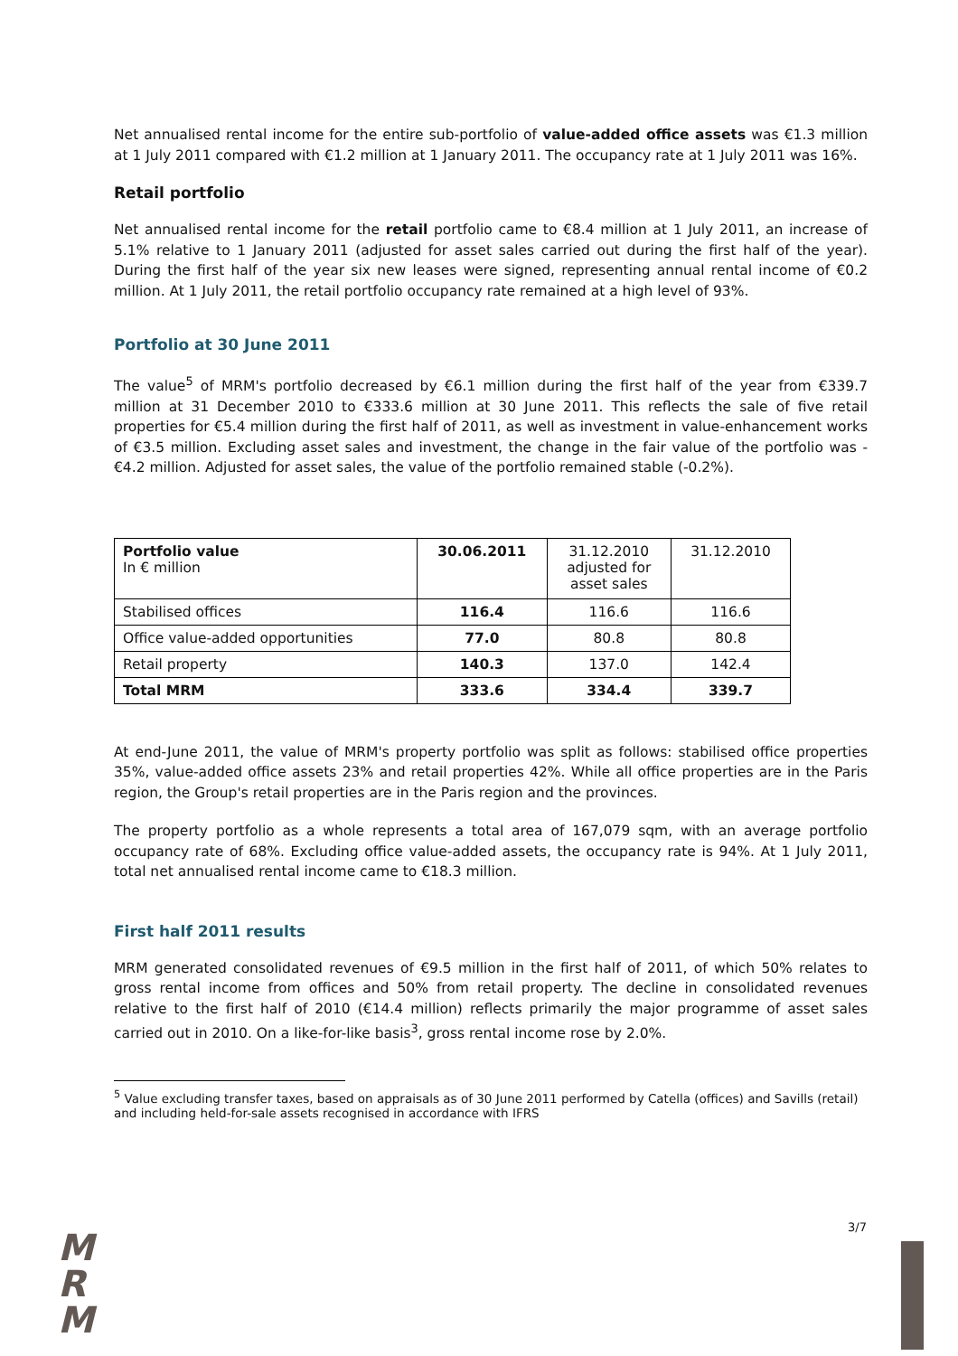Net annualised rental income for the entire sub-portfolio of value-added office assets was €1.3 million at 1 July 2011 compared with €1.2 million at 1 January 2011. The occupancy rate at 1 July 2011 was 16%.
Retail portfolio
Net annualised rental income for the retail portfolio came to €8.4 million at 1 July 2011, an increase of 5.1% relative to 1 January 2011 (adjusted for asset sales carried out during the first half of the year). During the first half of the year six new leases were signed, representing annual rental income of €0.2 million. At 1 July 2011, the retail portfolio occupancy rate remained at a high level of 93%.
Portfolio at 30 June 2011
The value<sup>5</sup> of MRM's portfolio decreased by €6.1 million during the first half of the year from €339.7 million at 31 December 2010 to €333.6 million at 30 June 2011. This reflects the sale of five retail properties for €5.4 million during the first half of 2011, as well as investment in value-enhancement works of €3.5 million. Excluding asset sales and investment, the change in the fair value of the portfolio was -€4.2 million. Adjusted for asset sales, the value of the portfolio remained stable (-0.2%).
| Portfolio value In € million | 30.06.2011 | 31.12.2010 adjusted for asset sales | 31.12.2010 |
| Stabilised offices | 116.4 | 116.6 | 116.6 |
| Office value-added opportunities | 77.0 | 80.8 | 80.8 |
| Retail property | 140.3 | 137.0 | 142.4 |
| Total MRM | 333.6 | 334.4 | 339.7 |
At end-June 2011, the value of MRM's property portfolio was split as follows: stabilised office properties 35%, value-added office assets 23% and retail properties 42%. While all office properties are in the Paris region, the Group's retail properties are in the Paris region and the provinces.
The property portfolio as a whole represents a total area of 167,079 sqm, with an average portfolio occupancy rate of 68%. Excluding office value-added assets, the occupancy rate is 94%. At 1 July 2011, total net annualised rental income came to €18.3 million.
First half 2011 results
MRM generated consolidated revenues of €9.5 million in the first half of 2011, of which 50% relates to gross rental income from offices and 50% from retail property. The decline in consolidated revenues relative to the first half of 2010 (€14.4 million) reflects primarily the major programme of asset sales carried out in 2010. On a like-for-like basis<sup>3</sup>, gross rental income rose by 2.0%.
<sup>5</sup> Value excluding transfer taxes, based on appraisals as of 30 June 2011 performed by Catella (offices) and Savills (retail) and including held-for-sale assets recognised in accordance with IFRS
3/7
M
R
M